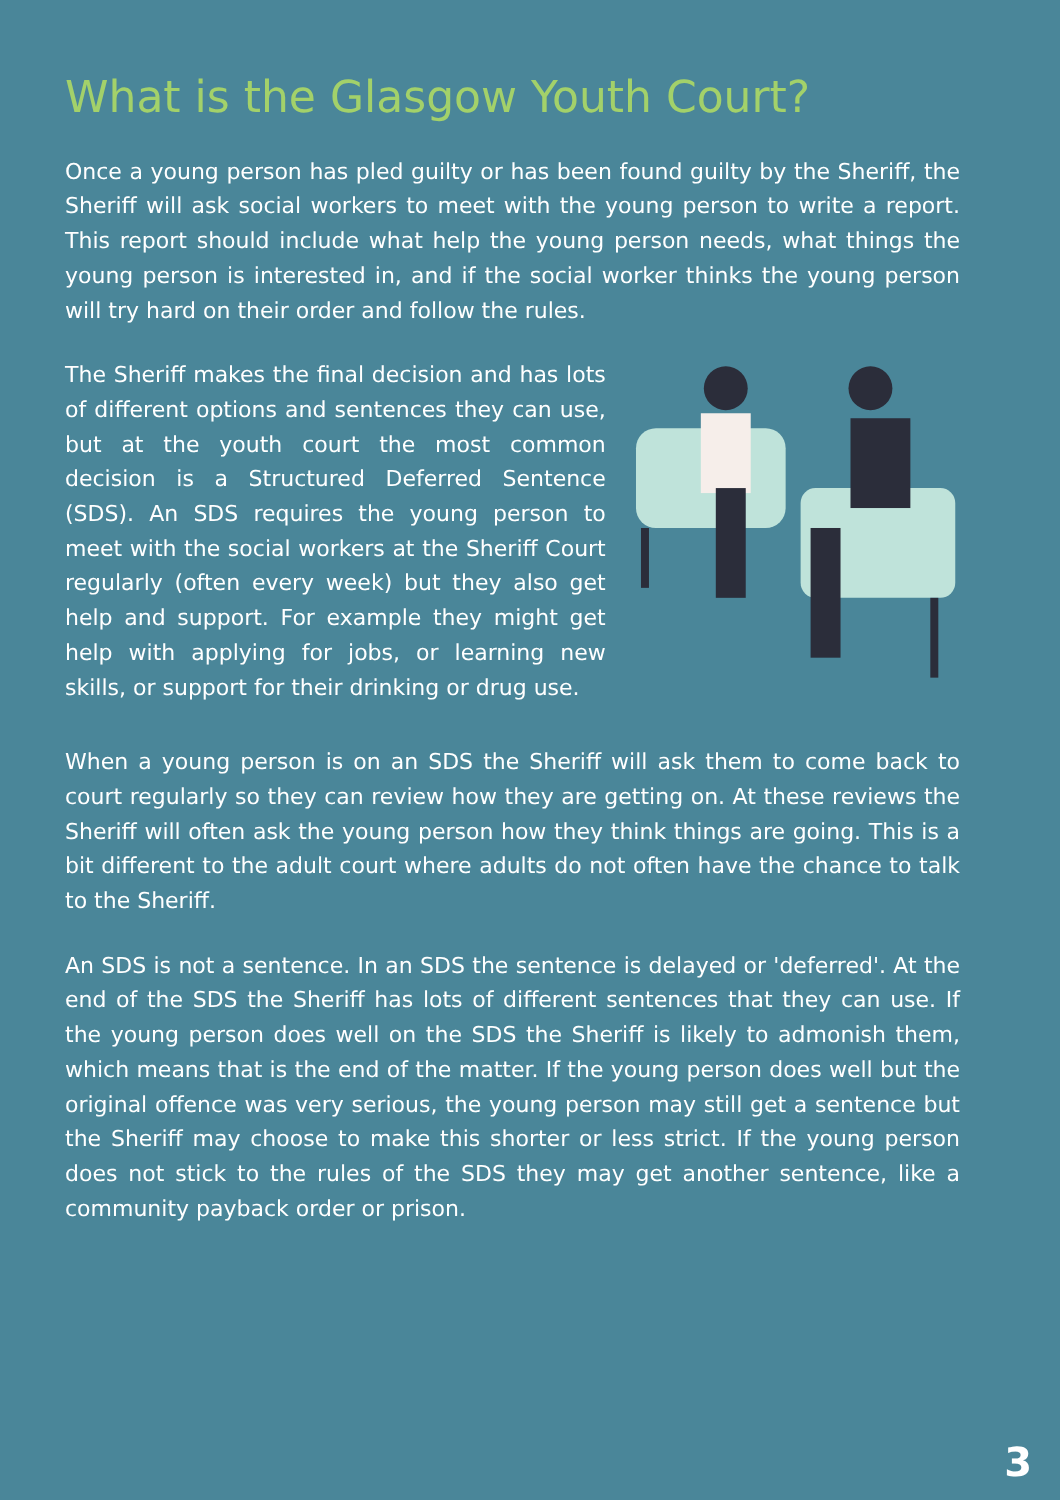What is the Glasgow Youth Court?
Once a young person has pled guilty or has been found guilty by the Sheriff, the Sheriff will ask social workers to meet with the young person to write a report. This report should include what help the young person needs, what things the young person is interested in, and if the social worker thinks the young person will try hard on their order and follow the rules.
The Sheriff makes the final decision and has lots of different options and sentences they can use, but at the youth court the most common decision is a Structured Deferred Sentence (SDS). An SDS requires the young person to meet with the social workers at the Sheriff Court regularly (often every week) but they also get help and support. For example they might get help with applying for jobs, or learning new skills, or support for their drinking or drug use.
When a young person is on an SDS the Sheriff will ask them to come back to court regularly so they can review how they are getting on. At these reviews the Sheriff will often ask the young person how they think things are going. This is a bit different to the adult court where adults do not often have the chance to talk to the Sheriff.
An SDS is not a sentence. In an SDS the sentence is delayed or 'deferred'. At the end of the SDS the Sheriff has lots of different sentences that they can use. If the young person does well on the SDS the Sheriff is likely to admonish them, which means that is the end of the matter. If the young person does well but the original offence was very serious, the young person may still get a sentence but the Sheriff may choose to make this shorter or less strict. If the young person does not stick to the rules of the SDS they may get another sentence, like a community payback order or prison.
3